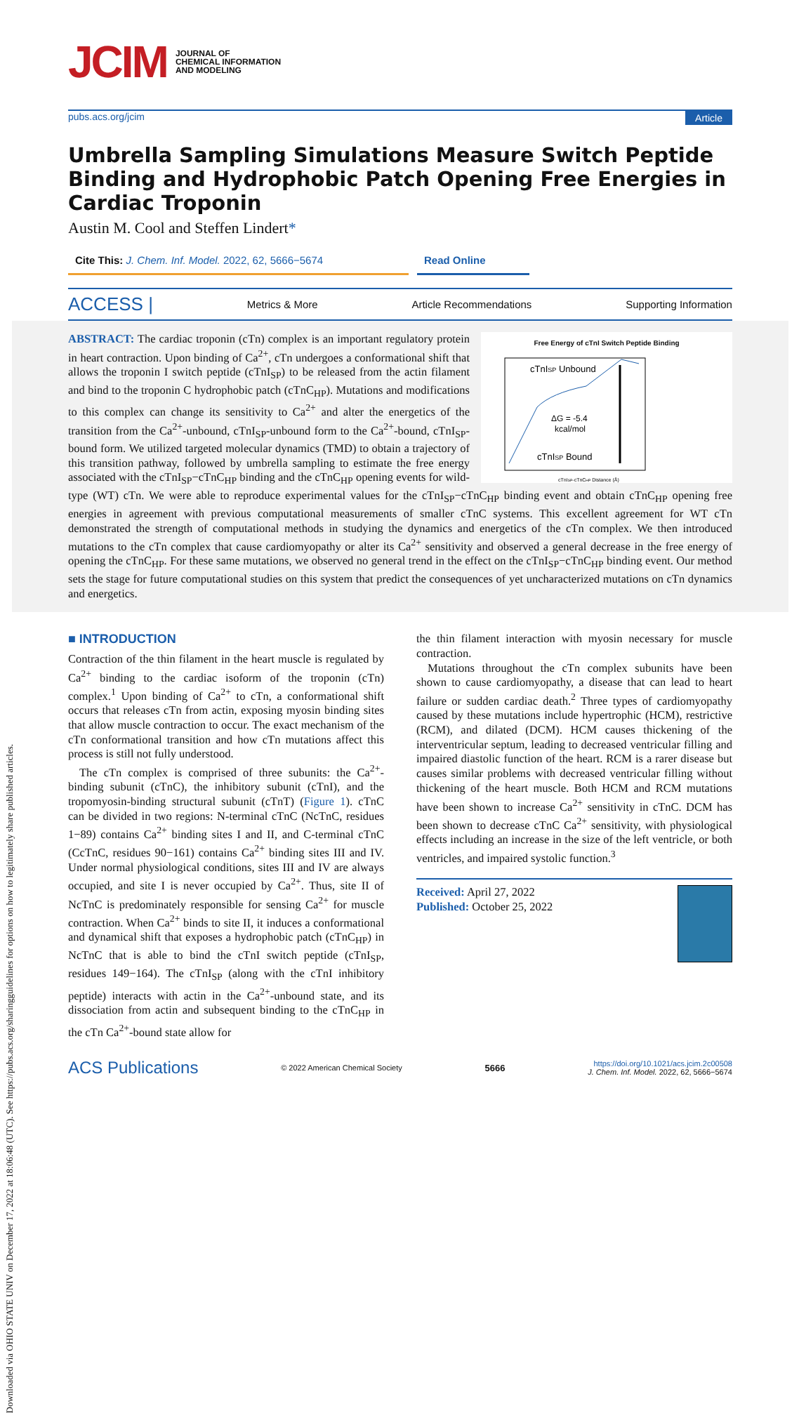Downloaded via OHIO STATE UNIV on December 17, 2022 at 18:06:48 (UTC). See https://pubs.acs.org/sharingguidelines for options on how to legitimately share published articles.
JCIM JOURNAL OF
CHEMICAL INFORMATION
AND MODELING
pubs.acs.org/jcim Article
Umbrella Sampling Simulations Measure Switch Peptide Binding and Hydrophobic Patch Opening Free Energies in Cardiac Troponin
Austin M. Cool and Steffen Lindert*
Cite This: J. Chem. Inf. Model. 2022, 62, 5666−5674 Read Online
ACCESS | Metrics & More Article Recommendations Supporting Information
Free Energy of cTnI Switch Peptide Binding
cTnISP Unbound
ΔG = -5.4
kcal/mol
cTnISP Bound
cTnISP-cTnCHP Distance (Å)
ABSTRACT: The cardiac troponin (cTn) complex is an important regulatory protein in heart contraction. Upon binding of Ca<sup>2+</sup>, cTn undergoes a conformational shift that allows the troponin I switch peptide (cTnI<sub>SP</sub>) to be released from the actin filament and bind to the troponin C hydrophobic patch (cTnC<sub>HP</sub>). Mutations and modifications to this complex can change its sensitivity to Ca<sup>2+</sup> and alter the energetics of the transition from the Ca<sup>2+</sup>-unbound, cTnI<sub>SP</sub>-unbound form to the Ca<sup>2+</sup>-bound, cTnI<sub>SP</sub>-bound form. We utilized targeted molecular dynamics (TMD) to obtain a trajectory of this transition pathway, followed by umbrella sampling to estimate the free energy associated with the cTnI<sub>SP</sub>−cTnC<sub>HP</sub> binding and the cTnC<sub>HP</sub> opening events for wild-type (WT) cTn. We were able to reproduce experimental values for the cTnI<sub>SP</sub>−cTnC<sub>HP</sub> binding event and obtain cTnC<sub>HP</sub> opening free energies in agreement with previous computational measurements of smaller cTnC systems. This excellent agreement for WT cTn demonstrated the strength of computational methods in studying the dynamics and energetics of the cTn complex. We then introduced mutations to the cTn complex that cause cardiomyopathy or alter its Ca<sup>2+</sup> sensitivity and observed a general decrease in the free energy of opening the cTnC<sub>HP</sub>. For these same mutations, we observed no general trend in the effect on the cTnI<sub>SP</sub>−cTnC<sub>HP</sub> binding event. Our method sets the stage for future computational studies on this system that predict the consequences of yet uncharacterized mutations on cTn dynamics and energetics.
■ INTRODUCTION
Contraction of the thin filament in the heart muscle is regulated by Ca<sup>2+</sup> binding to the cardiac isoform of the troponin (cTn) complex.<sup>1</sup> Upon binding of Ca<sup>2+</sup> to cTn, a conformational shift occurs that releases cTn from actin, exposing myosin binding sites that allow muscle contraction to occur. The exact mechanism of the cTn conformational transition and how cTn mutations affect this process is still not fully understood.
The cTn complex is comprised of three subunits: the Ca<sup>2+</sup>-binding subunit (cTnC), the inhibitory subunit (cTnI), and the tropomyosin-binding structural subunit (cTnT) (Figure 1). cTnC can be divided in two regions: N-terminal cTnC (NcTnC, residues 1−89) contains Ca<sup>2+</sup> binding sites I and II, and C-terminal cTnC (CcTnC, residues 90−161) contains Ca<sup>2+</sup> binding sites III and IV. Under normal physiological conditions, sites III and IV are always occupied, and site I is never occupied by Ca<sup>2+</sup>. Thus, site II of NcTnC is predominately responsible for sensing Ca<sup>2+</sup> for muscle contraction. When Ca<sup>2+</sup> binds to site II, it induces a conformational and dynamical shift that exposes a hydrophobic patch (cTnC<sub>HP</sub>) in NcTnC that is able to bind the cTnI switch peptide (cTnI<sub>SP</sub>, residues 149−164). The cTnI<sub>SP</sub> (along with the cTnI inhibitory peptide) interacts with actin in the Ca<sup>2+</sup>-unbound state, and its dissociation from actin and subsequent binding to the cTnC<sub>HP</sub> in the cTn Ca<sup>2+</sup>-bound state allow for
the thin filament interaction with myosin necessary for muscle contraction.
Mutations throughout the cTn complex subunits have been shown to cause cardiomyopathy, a disease that can lead to heart failure or sudden cardiac death.<sup>2</sup> Three types of cardiomyopathy caused by these mutations include hypertrophic (HCM), restrictive (RCM), and dilated (DCM). HCM causes thickening of the interventricular septum, leading to decreased ventricular filling and impaired diastolic function of the heart. RCM is a rarer disease but causes similar problems with decreased ventricular filling without thickening of the heart muscle. Both HCM and RCM mutations have been shown to increase Ca<sup>2+</sup> sensitivity in cTnC. DCM has been shown to decrease cTnC Ca<sup>2+</sup> sensitivity, with physiological effects including an increase in the size of the left ventricle, or both ventricles, and impaired systolic function.<sup>3</sup>
Received: April 27, 2022
Published: October 25, 2022
ACS Publications © 2022 American Chemical Society 5666 https://doi.org/10.1021/acs.jcim.2c00508
J. Chem. Inf. Model. 2022, 62, 5666−5674